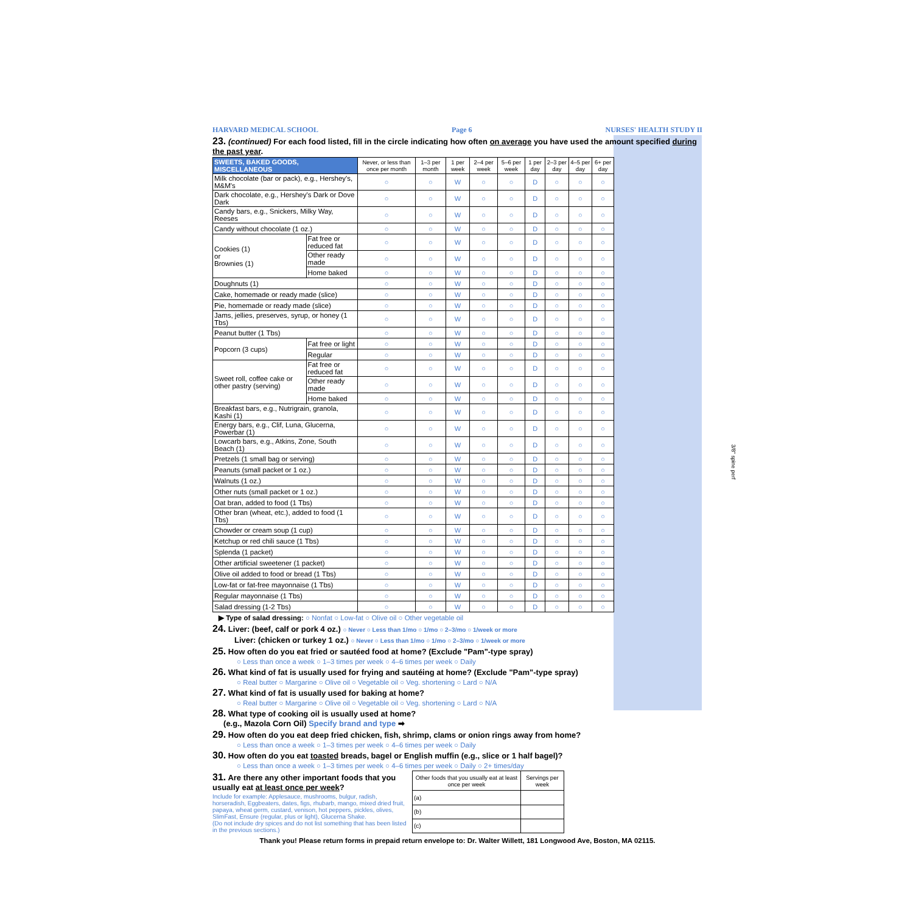HARVARD MEDICAL SCHOOL Page 6 NURSES' HEALTH STUDY II
23. (continued) For each food listed, fill in the circle indicating how often on average you have used the amount specified during the past year.
| SWEETS, BAKED GOODS, MISCELLANEOUS | | Never, or less than once per month | 1–3 per month | 1 per week | 2–4 per week | 5–6 per week | 1 per day | 2–3 per day | 4–5 per day | 6+ per day |
| --- | --- | --- | --- | --- | --- | --- | --- | --- | --- | --- |
| Milk chocolate (bar or pack), e.g., Hershey's, M&M's | | ○ | ○ | W | ○ | ○ | D | ○ | ○ | ○ |
| Dark chocolate, e.g., Hershey's Dark or Dove Dark | | ○ | ○ | W | ○ | ○ | D | ○ | ○ | ○ |
| Candy bars, e.g., Snickers, Milky Way, Reeses | | ○ | ○ | W | ○ | ○ | D | ○ | ○ | ○ |
| Candy without chocolate (1 oz.) | | ○ | ○ | W | ○ | ○ | D | ○ | ○ | ○ |
| Cookies (1) or Brownies (1) | Fat free or reduced fat | ○ | ○ | W | ○ | ○ | D | ○ | ○ | ○ |
| | Other ready made | ○ | ○ | W | ○ | ○ | D | ○ | ○ | ○ |
| | Home baked | ○ | ○ | W | ○ | ○ | D | ○ | ○ | ○ |
| Doughnuts (1) | | ○ | ○ | W | ○ | ○ | D | ○ | ○ | ○ |
| Cake, homemade or ready made (slice) | | ○ | ○ | W | ○ | ○ | D | ○ | ○ | ○ |
| Pie, homemade or ready made (slice) | | ○ | ○ | W | ○ | ○ | D | ○ | ○ | ○ |
| Jams, jellies, preserves, syrup, or honey (1 Tbs) | | ○ | ○ | W | ○ | ○ | D | ○ | ○ | ○ |
| Peanut butter (1 Tbs) | | ○ | ○ | W | ○ | ○ | D | ○ | ○ | ○ |
| Popcorn (3 cups) | Fat free or light | ○ | ○ | W | ○ | ○ | D | ○ | ○ | ○ |
| | Regular | ○ | ○ | W | ○ | ○ | D | ○ | ○ | ○ |
| Sweet roll, coffee cake or other pastry (serving) | Fat free or reduced fat | ○ | ○ | W | ○ | ○ | D | ○ | ○ | ○ |
| | Other ready made | ○ | ○ | W | ○ | ○ | D | ○ | ○ | ○ |
| | Home baked | ○ | ○ | W | ○ | ○ | D | ○ | ○ | ○ |
| Breakfast bars, e.g., Nutrigrain, granola, Kashi (1) | | ○ | ○ | W | ○ | ○ | D | ○ | ○ | ○ |
| Energy bars, e.g., Clif, Luna, Glucerna, Powerbar (1) | | ○ | ○ | W | ○ | ○ | D | ○ | ○ | ○ |
| Lowcarb bars, e.g., Atkins, Zone, South Beach (1) | | ○ | ○ | W | ○ | ○ | D | ○ | ○ | ○ |
| Pretzels (1 small bag or serving) | | ○ | ○ | W | ○ | ○ | D | ○ | ○ | ○ |
| Peanuts (small packet or 1 oz.) | | ○ | ○ | W | ○ | ○ | D | ○ | ○ | ○ |
| Walnuts (1 oz.) | | ○ | ○ | W | ○ | ○ | D | ○ | ○ | ○ |
| Other nuts (small packet or 1 oz.) | | ○ | ○ | W | ○ | ○ | D | ○ | ○ | ○ |
| Oat bran, added to food (1 Tbs) | | ○ | ○ | W | ○ | ○ | D | ○ | ○ | ○ |
| Other bran (wheat, etc.), added to food (1 Tbs) | | ○ | ○ | W | ○ | ○ | D | ○ | ○ | ○ |
| Chowder or cream soup (1 cup) | | ○ | ○ | W | ○ | ○ | D | ○ | ○ | ○ |
| Ketchup or red chili sauce (1 Tbs) | | ○ | ○ | W | ○ | ○ | D | ○ | ○ | ○ |
| Splenda (1 packet) | | ○ | ○ | W | ○ | ○ | D | ○ | ○ | ○ |
| Other artificial sweetener (1 packet) | | ○ | ○ | W | ○ | ○ | D | ○ | ○ | ○ |
| Olive oil added to food or bread (1 Tbs) | | ○ | ○ | W | ○ | ○ | D | ○ | ○ | ○ |
| Low-fat or fat-free mayonnaise (1 Tbs) | | ○ | ○ | W | ○ | ○ | D | ○ | ○ | ○ |
| Regular mayonnaise (1 Tbs) | | ○ | ○ | W | ○ | ○ | D | ○ | ○ | ○ |
| Salad dressing (1-2 Tbs) | | ○ | ○ | W | ○ | ○ | D | ○ | ○ | ○ |
▶ Type of salad dressing: ○ Nonfat ○ Low-fat ○ Olive oil ○ Other vegetable oil
24. Liver: (beef, calf or pork 4 oz.) ○ Never ○ Less than 1/mo ○ 1/mo ○ 2–3/mo ○ 1/week or more
Liver: (chicken or turkey 1 oz.) ○ Never ○ Less than 1/mo ○ 1/mo ○ 2–3/mo ○ 1/week or more
25. How often do you eat fried or sautéed food at home? (Exclude "Pam"-type spray)
○ Less than once a week ○ 1–3 times per week ○ 4–6 times per week ○ Daily
26. What kind of fat is usually used for frying and sautéing at home? (Exclude "Pam"-type spray)
○ Real butter ○ Margarine ○ Olive oil ○ Vegetable oil ○ Veg. shortening ○ Lard ○ N/A
27. What kind of fat is usually used for baking at home?
○ Real butter ○ Margarine ○ Olive oil ○ Vegetable oil ○ Veg. shortening ○ Lard ○ N/A
28. What type of cooking oil is usually used at home?
(e.g., Mazola Corn Oil) Specify brand and type ➡
29. How often do you eat deep fried chicken, fish, shrimp, clams or onion rings away from home?
○ Less than once a week ○ 1–3 times per week ○ 4–6 times per week ○ Daily
30. How often do you eat toasted breads, bagel or English muffin (e.g., slice or 1 half bagel)?
○ Less than once a week ○ 1–3 times per week ○ 4–6 times per week ○ Daily ○ 2+ times/day
31. Are there any other important foods that you usually eat at least once per week?
Include for example: Applesauce, mushrooms, bulgur, radish, horseradish, Eggbeaters, dates, figs, rhubarb, mango, mixed dried fruit, papaya, wheat germ, custard, venison, hot peppers, pickles, olives, SlimFast, Ensure (regular, plus or light), Glucerna Shake.
(Do not include dry spices and do not list something that has been listed in the previous sections.)
| Other foods that you usually eat at least once per week | Servings per week |
| --- | --- |
| (a) | |
| (b) | |
| (c) | |
Thank you! Please return forms in prepaid return envelope to: Dr. Walter Willett, 181 Longwood Ave, Boston, MA 02115.
3/8" spine perf